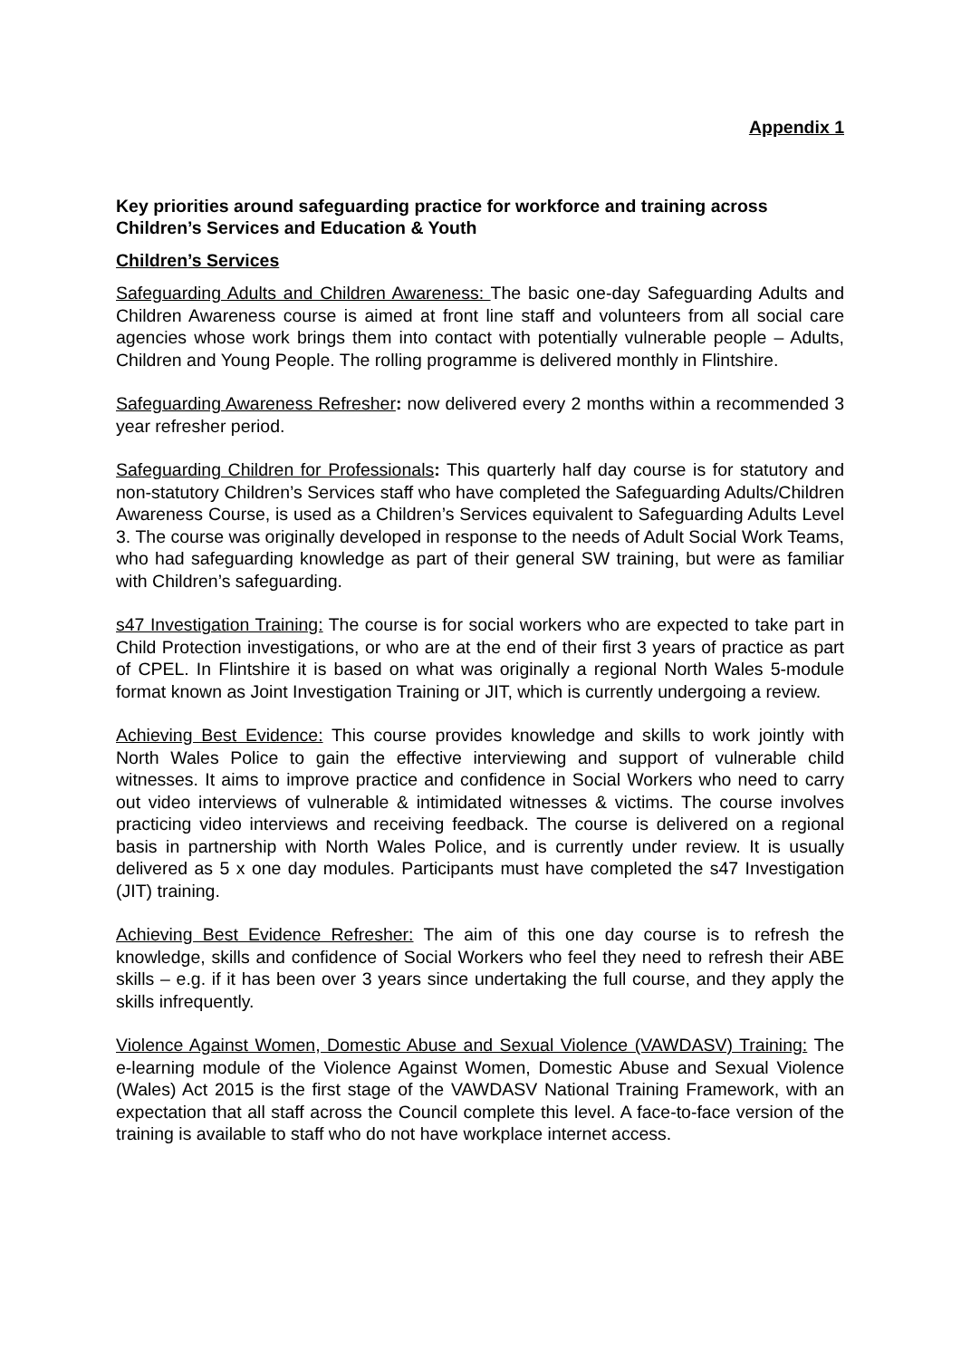Appendix 1
Key priorities around safeguarding practice for workforce and training across Children’s Services and Education & Youth
Children’s Services
Safeguarding Adults and Children Awareness: The basic one-day Safeguarding Adults and Children Awareness course is aimed at front line staff and volunteers from all social care agencies whose work brings them into contact with potentially vulnerable people – Adults, Children and Young People. The rolling programme is delivered monthly in Flintshire.
Safeguarding Awareness Refresher: now delivered every 2 months within a recommended 3 year refresher period.
Safeguarding Children for Professionals: This quarterly half day course is for statutory and non-statutory Children’s Services staff who have completed the Safeguarding Adults/Children Awareness Course, is used as a Children’s Services equivalent to Safeguarding Adults Level 3. The course was originally developed in response to the needs of Adult Social Work Teams, who had safeguarding knowledge as part of their general SW training, but were as familiar with Children’s safeguarding.
s47 Investigation Training: The course is for social workers who are expected to take part in Child Protection investigations, or who are at the end of their first 3 years of practice as part of CPEL. In Flintshire it is based on what was originally a regional North Wales 5-module format known as Joint Investigation Training or JIT, which is currently undergoing a review.
Achieving Best Evidence: This course provides knowledge and skills to work jointly with North Wales Police to gain the effective interviewing and support of vulnerable child witnesses. It aims to improve practice and confidence in Social Workers who need to carry out video interviews of vulnerable & intimidated witnesses & victims. The course involves practicing video interviews and receiving feedback. The course is delivered on a regional basis in partnership with North Wales Police, and is currently under review. It is usually delivered as 5 x one day modules. Participants must have completed the s47 Investigation (JIT) training.
Achieving Best Evidence Refresher: The aim of this one day course is to refresh the knowledge, skills and confidence of Social Workers who feel they need to refresh their ABE skills – e.g. if it has been over 3 years since undertaking the full course, and they apply the skills infrequently.
Violence Against Women, Domestic Abuse and Sexual Violence (VAWDASV) Training: The e-learning module of the Violence Against Women, Domestic Abuse and Sexual Violence (Wales) Act 2015 is the first stage of the VAWDASV National Training Framework, with an expectation that all staff across the Council complete this level. A face-to-face version of the training is available to staff who do not have workplace internet access.